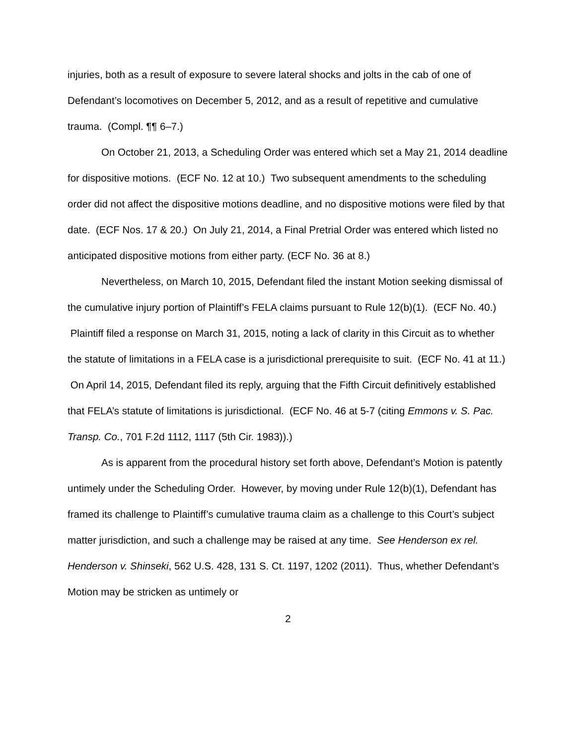injuries, both as a result of exposure to severe lateral shocks and jolts in the cab of one of Defendant’s locomotives on December 5, 2012, and as a result of repetitive and cumulative trauma. (Compl. ¶¶ 6–7.)
On October 21, 2013, a Scheduling Order was entered which set a May 21, 2014 deadline for dispositive motions. (ECF No. 12 at 10.) Two subsequent amendments to the scheduling order did not affect the dispositive motions deadline, and no dispositive motions were filed by that date. (ECF Nos. 17 & 20.) On July 21, 2014, a Final Pretrial Order was entered which listed no anticipated dispositive motions from either party. (ECF No. 36 at 8.)
Nevertheless, on March 10, 2015, Defendant filed the instant Motion seeking dismissal of the cumulative injury portion of Plaintiff’s FELA claims pursuant to Rule 12(b)(1). (ECF No. 40.) Plaintiff filed a response on March 31, 2015, noting a lack of clarity in this Circuit as to whether the statute of limitations in a FELA case is a jurisdictional prerequisite to suit. (ECF No. 41 at 11.) On April 14, 2015, Defendant filed its reply, arguing that the Fifth Circuit definitively established that FELA’s statute of limitations is jurisdictional. (ECF No. 46 at 5-7 (citing Emmons v. S. Pac. Transp. Co., 701 F.2d 1112, 1117 (5th Cir. 1983)).)
As is apparent from the procedural history set forth above, Defendant’s Motion is patently untimely under the Scheduling Order. However, by moving under Rule 12(b)(1), Defendant has framed its challenge to Plaintiff’s cumulative trauma claim as a challenge to this Court’s subject matter jurisdiction, and such a challenge may be raised at any time. See Henderson ex rel. Henderson v. Shinseki, 562 U.S. 428, 131 S. Ct. 1197, 1202 (2011). Thus, whether Defendant’s Motion may be stricken as untimely or
2